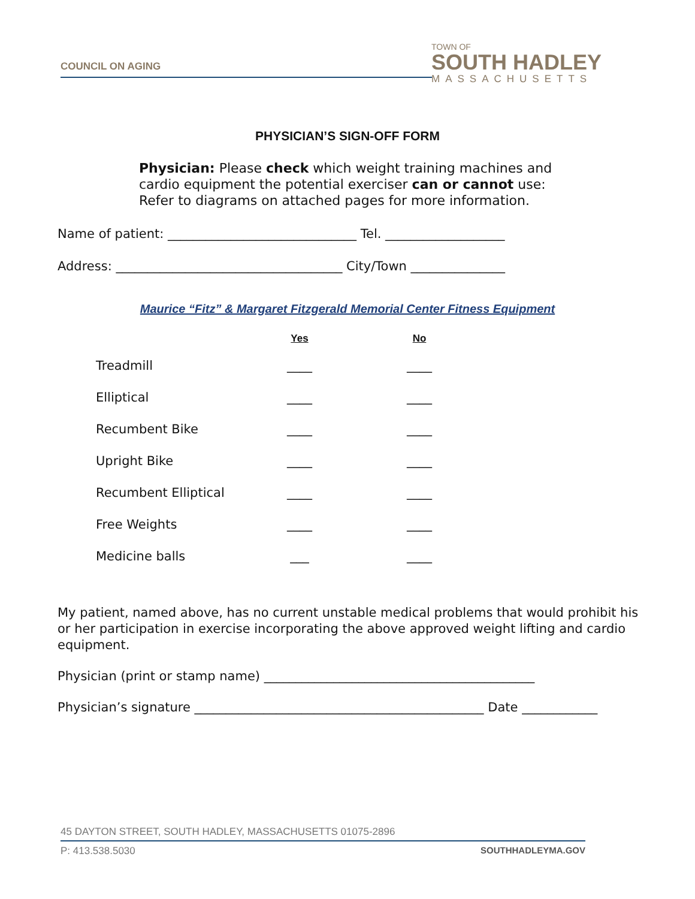COUNCIL ON AGING
TOWN OF
SOUTH HADLEY
MASSACHUSETTS
PHYSICIAN’S SIGN-OFF FORM
Physician: Please check which weight training machines and
cardio equipment the potential exerciser can or cannot use:
Refer to diagrams on attached pages for more information.
Name of patient: ______________________________ Tel. ___________________
Address: ____________________________________ City/Town _______________
Maurice “Fitz” & Margaret Fitzgerald Memorial Center Fitness Equipment
| | Yes | No |
| --- | --- | --- |
| Treadmill | ____ | ____ |
| Elliptical | ____ | ____ |
| Recumbent Bike | ____ | ____ |
| Upright Bike | ____ | ____ |
| Recumbent Elliptical | ____ | ____ |
| Free Weights | ____ | ____ |
| Medicine balls | ___ | ____ |
My patient, named above, has no current unstable medical problems that would prohibit his or her participation in exercise incorporating the above approved weight lifting and cardio equipment.
Physician (print or stamp name) ___________________________________________
Physician’s signature ______________________________________________ Date ____________
45 DAYTON STREET, SOUTH HADLEY, MASSACHUSETTS 01075-2896
P: 413.538.5030 SOUTHHADLEYMA.GOV